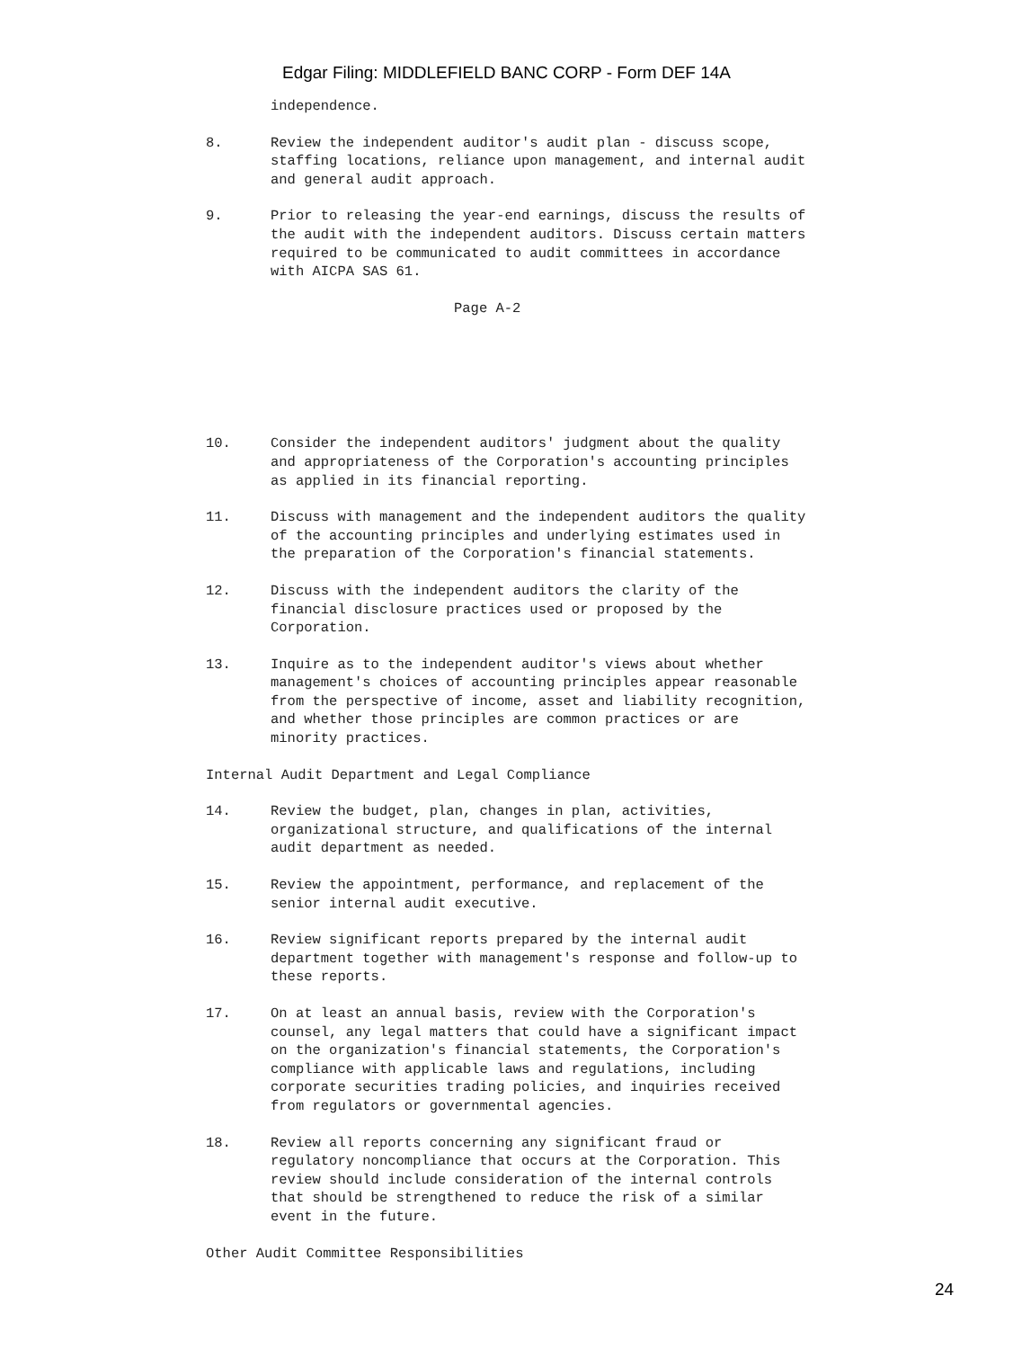Edgar Filing: MIDDLEFIELD BANC CORP - Form DEF 14A
independence.
8. Review the independent auditor's audit plan - discuss scope,
staffing locations, reliance upon management, and internal audit
and general audit approach.
9. Prior to releasing the year-end earnings, discuss the results of
the audit with the independent auditors. Discuss certain matters
required to be communicated to audit committees in accordance
with AICPA SAS 61.
Page A-2
10. Consider the independent auditors' judgment about the quality
and appropriateness of the Corporation's accounting principles
as applied in its financial reporting.
11. Discuss with management and the independent auditors the quality
of the accounting principles and underlying estimates used in
the preparation of the Corporation's financial statements.
12. Discuss with the independent auditors the clarity of the
financial disclosure practices used or proposed by the
Corporation.
13. Inquire as to the independent auditor's views about whether
management's choices of accounting principles appear reasonable
from the perspective of income, asset and liability recognition,
and whether those principles are common practices or are
minority practices.
Internal Audit Department and Legal Compliance
14. Review the budget, plan, changes in plan, activities,
organizational structure, and qualifications of the internal
audit department as needed.
15. Review the appointment, performance, and replacement of the
senior internal audit executive.
16. Review significant reports prepared by the internal audit
department together with management's response and follow-up to
these reports.
17. On at least an annual basis, review with the Corporation's
counsel, any legal matters that could have a significant impact
on the organization's financial statements, the Corporation's
compliance with applicable laws and regulations, including
corporate securities trading policies, and inquiries received
from regulators or governmental agencies.
18. Review all reports concerning any significant fraud or
regulatory noncompliance that occurs at the Corporation. This
review should include consideration of the internal controls
that should be strengthened to reduce the risk of a similar
event in the future.
Other Audit Committee Responsibilities
24